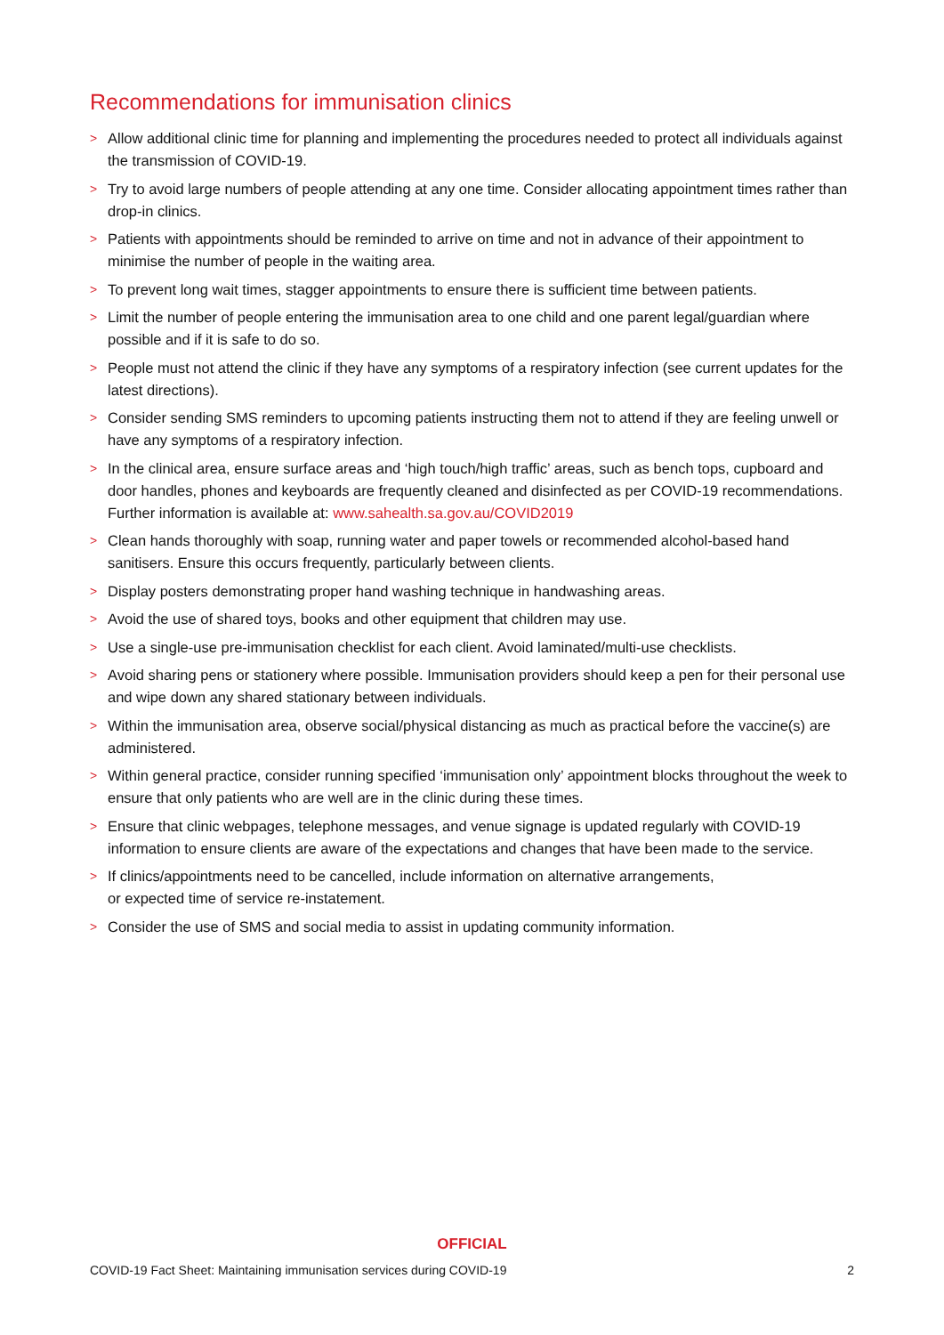Recommendations for immunisation clinics
> Allow additional clinic time for planning and implementing the procedures needed to protect all individuals against the transmission of COVID-19.
> Try to avoid large numbers of people attending at any one time. Consider allocating appointment times rather than drop-in clinics.
> Patients with appointments should be reminded to arrive on time and not in advance of their appointment to minimise the number of people in the waiting area.
> To prevent long wait times, stagger appointments to ensure there is sufficient time between patients.
> Limit the number of people entering the immunisation area to one child and one parent legal/guardian where possible and if it is safe to do so.
> People must not attend the clinic if they have any symptoms of a respiratory infection (see current updates for the latest directions).
> Consider sending SMS reminders to upcoming patients instructing them not to attend if they are feeling unwell or have any symptoms of a respiratory infection.
> In the clinical area, ensure surface areas and ‘high touch/high traffic’ areas, such as bench tops, cupboard and door handles, phones and keyboards are frequently cleaned and disinfected as per COVID-19 recommendations. Further information is available at: www.sahealth.sa.gov.au/COVID2019
> Clean hands thoroughly with soap, running water and paper towels or recommended alcohol-based hand sanitisers. Ensure this occurs frequently, particularly between clients.
> Display posters demonstrating proper hand washing technique in handwashing areas.
> Avoid the use of shared toys, books and other equipment that children may use.
> Use a single-use pre-immunisation checklist for each client. Avoid laminated/multi-use checklists.
> Avoid sharing pens or stationery where possible. Immunisation providers should keep a pen for their personal use and wipe down any shared stationary between individuals.
> Within the immunisation area, observe social/physical distancing as much as practical before the vaccine(s) are administered.
> Within general practice, consider running specified ‘immunisation only’ appointment blocks throughout the week to ensure that only patients who are well are in the clinic during these times.
> Ensure that clinic webpages, telephone messages, and venue signage is updated regularly with COVID-19 information to ensure clients are aware of the expectations and changes that have been made to the service.
> If clinics/appointments need to be cancelled, include information on alternative arrangements,
or expected time of service re-instatement.
> Consider the use of SMS and social media to assist in updating community information.
OFFICIAL
COVID-19 Fact Sheet: Maintaining immunisation services during COVID-19 2